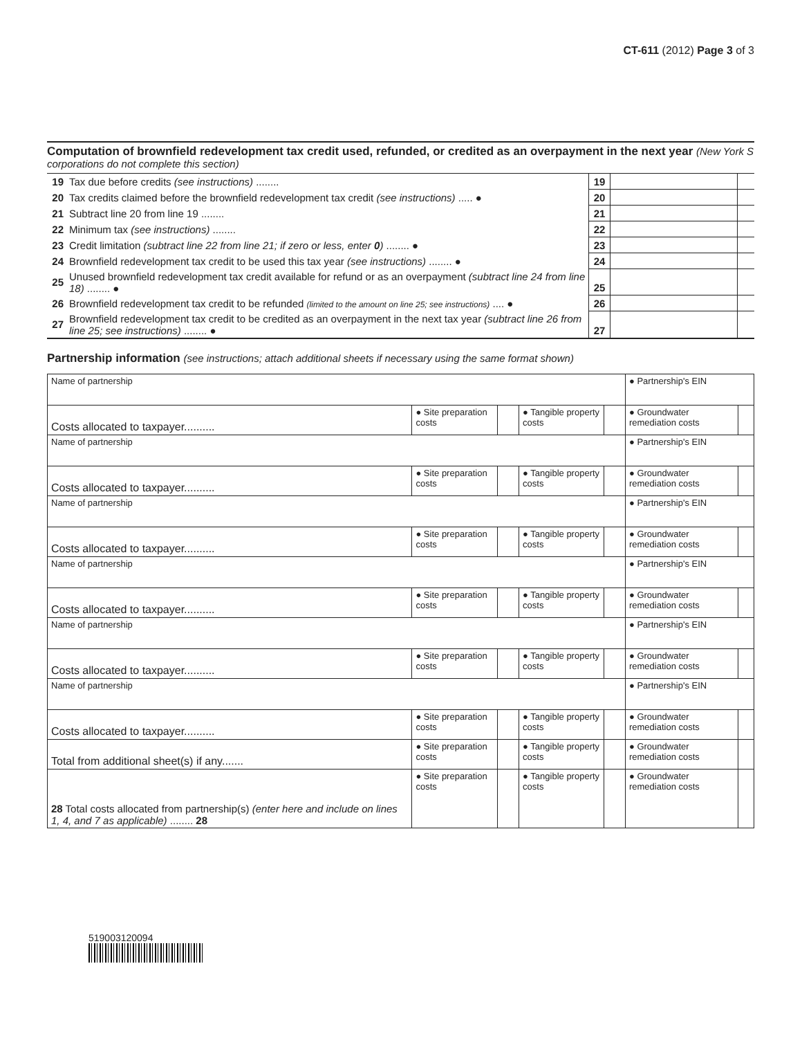CT-611 (2012) Page 3 of 3
Computation of brownfield redevelopment tax credit used, refunded, or credited as an overpayment in the next year (New York S corporations do not complete this section)
| 19 | Tax due before credits (see instructions) ........ | 19 | | |
| 20 | Tax credits claimed before the brownfield redevelopment tax credit (see instructions) ..... ● | 20 | | |
| 21 | Subtract line 20 from line 19 ........ | 21 | | |
| 22 | Minimum tax (see instructions) ........ | 22 | | |
| 23 | Credit limitation (subtract line 22 from line 21; if zero or less, enter 0 ) ........ ● | 23 | | |
| 24 | Brownfield redevelopment tax credit to be used this tax year (see instructions) ........ ● | 24 | | |
| 25 | Unused brownfield redevelopment tax credit available for refund or as an overpayment (subtract line 24 from line 18) ........ ● | 25 | | |
| 26 | Brownfield redevelopment tax credit to be refunded (limited to the amount on line 25; see instructions) .... ● | 26 | | |
| 27 | Brownfield redevelopment tax credit to be credited as an overpayment in the next tax year (subtract line 26 from line 25; see instructions) ........ ● | 27 | | |
Partnership information (see instructions; attach additional sheets if necessary using the same format shown)
| Name of partnership | | | | | ● Partnership's EIN | |
| Costs allocated to taxpayer.......... | ● Site preparation costs | | ● Tangible property costs | | ● Groundwater remediation costs | |
| Name of partnership | | | | | ● Partnership's EIN | |
| Costs allocated to taxpayer.......... | ● Site preparation costs | | ● Tangible property costs | | ● Groundwater remediation costs | |
| Name of partnership | | | | | ● Partnership's EIN | |
| Costs allocated to taxpayer.......... | ● Site preparation costs | | ● Tangible property costs | | ● Groundwater remediation costs | |
| Name of partnership | | | | | ● Partnership's EIN | |
| Costs allocated to taxpayer.......... | ● Site preparation costs | | ● Tangible property costs | | ● Groundwater remediation costs | |
| Name of partnership | | | | | ● Partnership's EIN | |
| Costs allocated to taxpayer.......... | ● Site preparation costs | | ● Tangible property costs | | ● Groundwater remediation costs | |
| Name of partnership | | | | | ● Partnership's EIN | |
| Costs allocated to taxpayer.......... | ● Site preparation costs | | ● Tangible property costs | | ● Groundwater remediation costs | |
| Total from additional sheet(s) if any....... | ● Site preparation costs | | ● Tangible property costs | | ● Groundwater remediation costs | |
| 28 Total costs allocated from partnership(s) (enter here and include on lines 1, 4, and 7 as applicable) ........ 28 | ● Site preparation costs | | ● Tangible property costs | | ● Groundwater remediation costs | |
519003120094